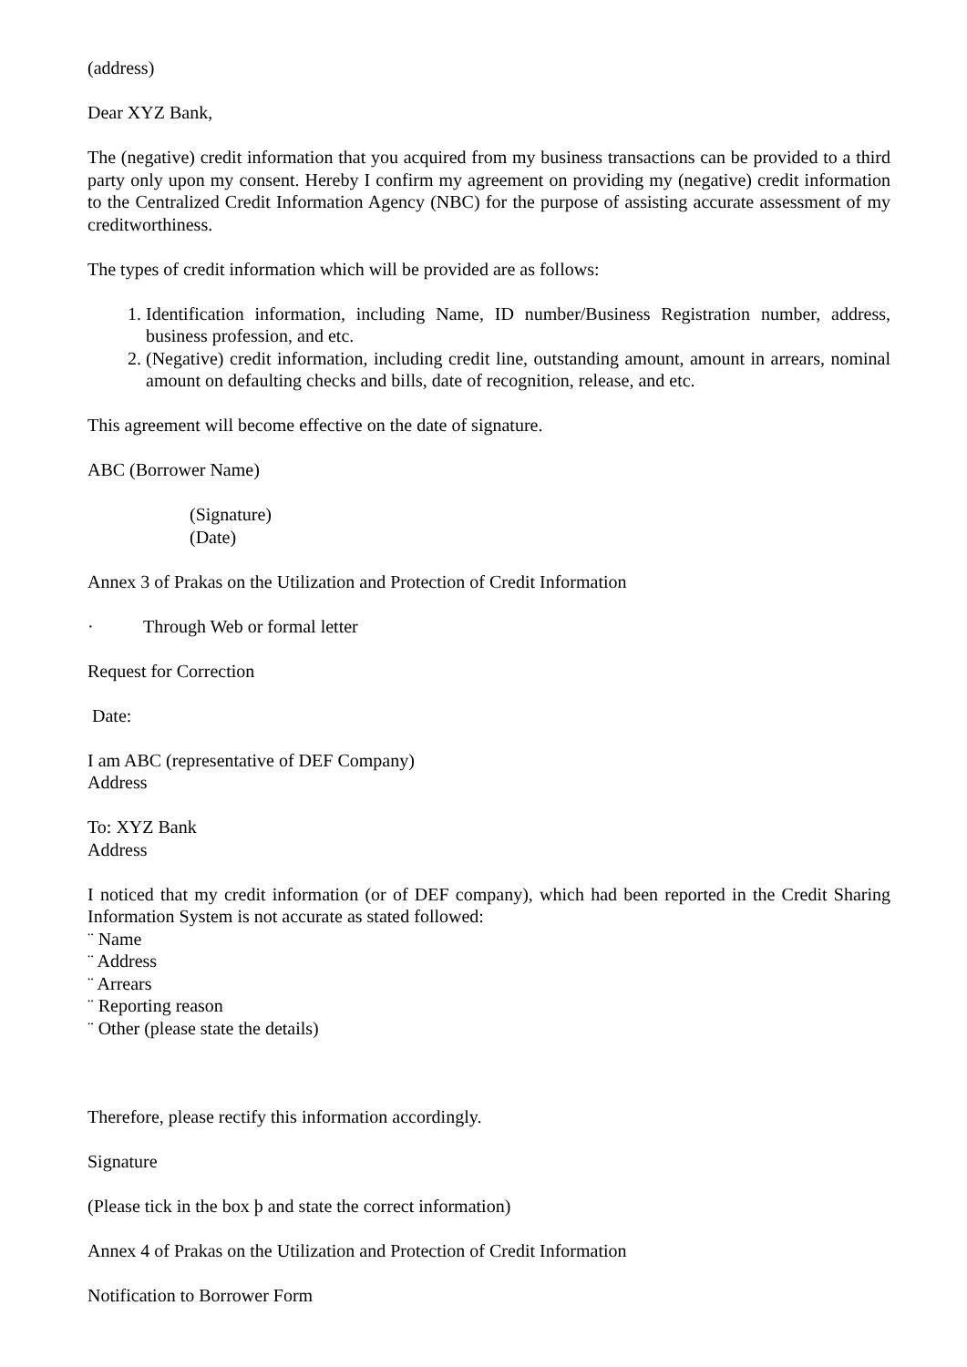(address)
Dear XYZ Bank,
The (negative) credit information that you acquired from my business transactions can be provided to a third party only upon my consent. Hereby I confirm my agreement on providing my (negative) credit information to the Centralized Credit Information Agency (NBC) for the purpose of assisting accurate assessment of my creditworthiness.
The types of credit information which will be provided are as follows:
1. Identification information, including Name, ID number/Business Registration number, address, business profession, and etc.
2. (Negative) credit information, including credit line, outstanding amount, amount in arrears, nominal amount on defaulting checks and bills, date of recognition, release, and etc.
This agreement will become effective on the date of signature.
ABC (Borrower Name)
(Signature)
(Date)
Annex 3 of Prakas on the Utilization and Protection of Credit Information
· Through Web or formal letter
Request for Correction
Date:
I am ABC (representative of DEF Company)
Address
To: XYZ Bank
Address
I noticed that my credit information (or of DEF company), which had been reported in the Credit Sharing Information System is not accurate as stated followed:
¨ Name
¨ Address
¨ Arrears
¨ Reporting reason
¨ Other (please state the details)
Therefore, please rectify this information accordingly.
Signature
(Please tick in the box þ and state the correct information)
Annex 4 of Prakas on the Utilization and Protection of Credit Information
Notification to Borrower Form